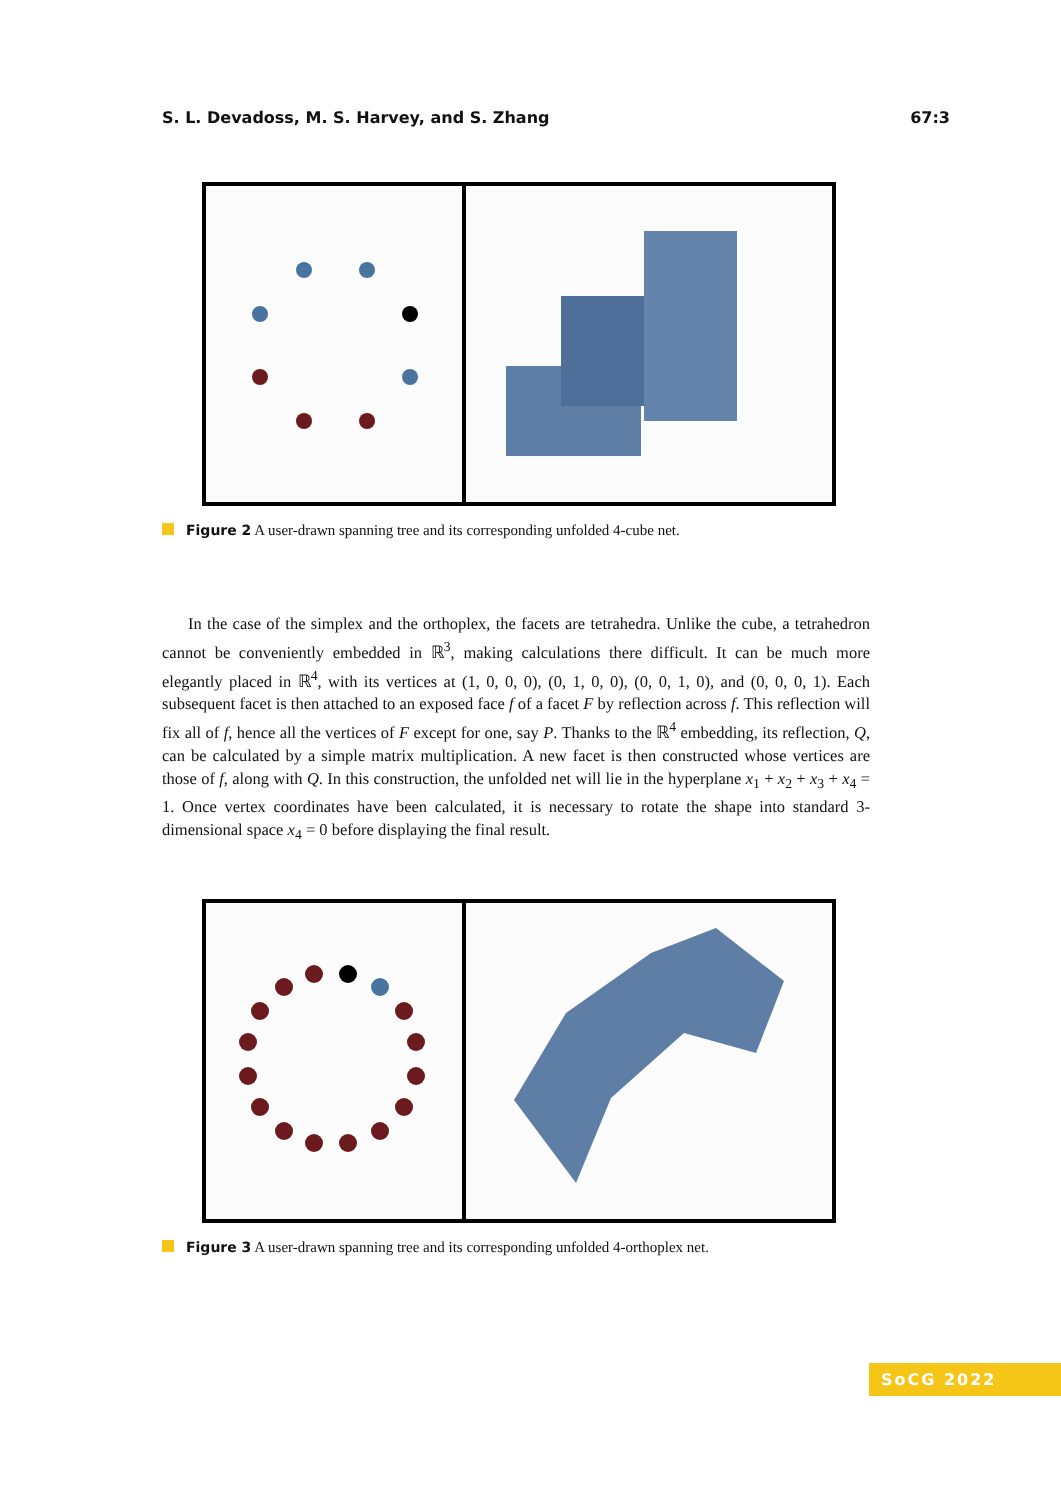S. L. Devadoss, M. S. Harvey, and S. Zhang 67:3
Figure 2 A user-drawn spanning tree and its corresponding unfolded 4-cube net.
In the case of the simplex and the orthoplex, the facets are tetrahedra. Unlike the cube, a tetrahedron cannot be conveniently embedded in ℝ<sup>3</sup>, making calculations there difficult. It can be much more elegantly placed in ℝ<sup>4</sup>, with its vertices at (1, 0, 0, 0), (0, 1, 0, 0), (0, 0, 1, 0), and (0, 0, 0, 1). Each subsequent facet is then attached to an exposed face f of a facet F by reflection across f. This reflection will fix all of f, hence all the vertices of F except for one, say P. Thanks to the ℝ<sup>4</sup> embedding, its reflection, Q, can be calculated by a simple matrix multiplication. A new facet is then constructed whose vertices are those of f, along with Q. In this construction, the unfolded net will lie in the hyperplane x<sub>1</sub> + x<sub>2</sub> + x<sub>3</sub> + x<sub>4</sub> = 1. Once vertex coordinates have been calculated, it is necessary to rotate the shape into standard 3-dimensional space x<sub>4</sub> = 0 before displaying the final result.
Figure 3 A user-drawn spanning tree and its corresponding unfolded 4-orthoplex net.
SoCG 2022